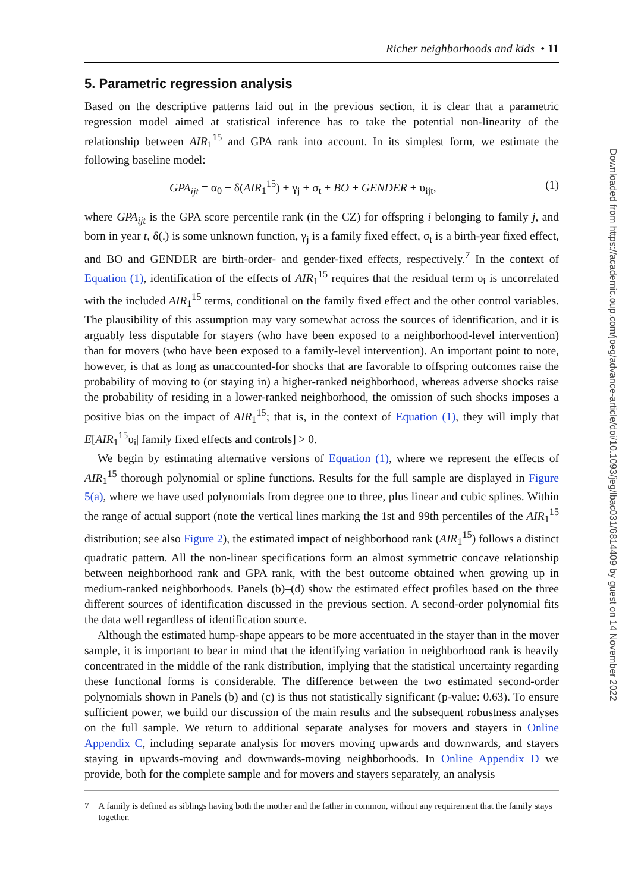Richer neighborhoods and kids • 11
5. Parametric regression analysis
Based on the descriptive patterns laid out in the previous section, it is clear that a parametric regression model aimed at statistical inference has to take the potential non-linearity of the relationship between AIR<sub>1</sub><sup>15</sup> and GPA rank into account. In its simplest form, we estimate the following baseline model:
GPA<sub>ijt</sub> = α<sub>0</sub> + δ(AIR<sub>1</sub><sup>15</sup>) + γ<sub>j</sub> + σ<sub>t</sub> + BO + GENDER + υ<sub>ijt</sub>, (1)
where GPA<sub>ijt</sub> is the GPA score percentile rank (in the CZ) for offspring i belonging to family j, and born in year t, δ(.) is some unknown function, γ<sub>j</sub> is a family fixed effect, σ<sub>t</sub> is a birth-year fixed effect, and BO and GENDER are birth-order- and gender-fixed effects, respectively.<sup>7</sup> In the context of Equation (1), identification of the effects of AIR<sub>1</sub><sup>15</sup> requires that the residual term υ<sub>i</sub> is uncorrelated with the included AIR<sub>1</sub><sup>15</sup> terms, conditional on the family fixed effect and the other control variables. The plausibility of this assumption may vary somewhat across the sources of identification, and it is arguably less disputable for stayers (who have been exposed to a neighborhood-level intervention) than for movers (who have been exposed to a family-level intervention). An important point to note, however, is that as long as unaccounted-for shocks that are favorable to offspring outcomes raise the probability of moving to (or staying in) a higher-ranked neighborhood, whereas adverse shocks raise the probability of residing in a lower-ranked neighborhood, the omission of such shocks imposes a positive bias on the impact of AIR<sub>1</sub><sup>15</sup>; that is, in the context of Equation (1), they will imply that E[AIR<sub>1</sub><sup>15</sup>υ<sub>i</sub>| family fixed effects and controls] > 0.
We begin by estimating alternative versions of Equation (1), where we represent the effects of AIR<sub>1</sub><sup>15</sup> thorough polynomial or spline functions. Results for the full sample are displayed in Figure 5(a), where we have used polynomials from degree one to three, plus linear and cubic splines. Within the range of actual support (note the vertical lines marking the 1st and 99th percentiles of the AIR<sub>1</sub><sup>15</sup> distribution; see also Figure 2), the estimated impact of neighborhood rank (AIR<sub>1</sub><sup>15</sup>) follows a distinct quadratic pattern. All the non-linear specifications form an almost symmetric concave relationship between neighborhood rank and GPA rank, with the best outcome obtained when growing up in medium-ranked neighborhoods. Panels (b)–(d) show the estimated effect profiles based on the three different sources of identification discussed in the previous section. A second-order polynomial fits the data well regardless of identification source.
Although the estimated hump-shape appears to be more accentuated in the stayer than in the mover sample, it is important to bear in mind that the identifying variation in neighborhood rank is heavily concentrated in the middle of the rank distribution, implying that the statistical uncertainty regarding these functional forms is considerable. The difference between the two estimated second-order polynomials shown in Panels (b) and (c) is thus not statistically significant (p-value: 0.63). To ensure sufficient power, we build our discussion of the main results and the subsequent robustness analyses on the full sample. We return to additional separate analyses for movers and stayers in Online Appendix C, including separate analysis for movers moving upwards and downwards, and stayers staying in upwards-moving and downwards-moving neighborhoods. In Online Appendix D we provide, both for the complete sample and for movers and stayers separately, an analysis
7 A family is defined as siblings having both the mother and the father in common, without any requirement that the family stays together.
Downloaded from https://academic.oup.com/joeg/advance-article/doi/10.1093/jeg/lbac031/6814409 by guest on 14 November 2022